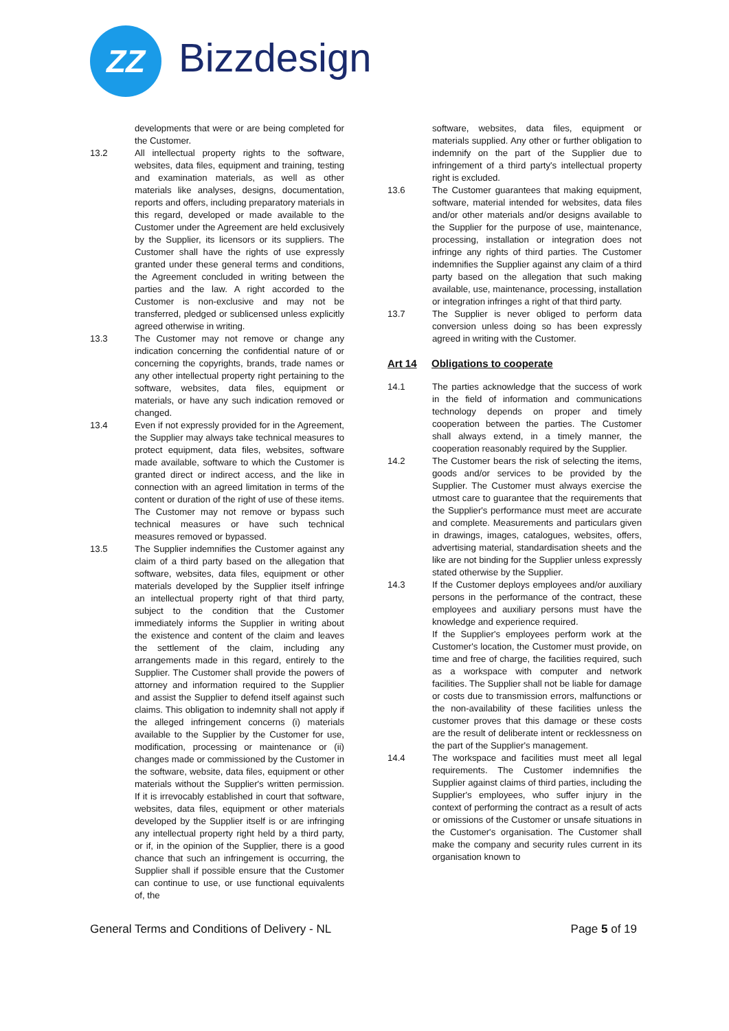ZZ Bizzdesign
developments that were or are being completed for the Customer.
13.2 All intellectual property rights to the software, websites, data files, equipment and training, testing and examination materials, as well as other materials like analyses, designs, documentation, reports and offers, including preparatory materials in this regard, developed or made available to the Customer under the Agreement are held exclusively by the Supplier, its licensors or its suppliers. The Customer shall have the rights of use expressly granted under these general terms and conditions, the Agreement concluded in writing between the parties and the law. A right accorded to the Customer is non-exclusive and may not be transferred, pledged or sublicensed unless explicitly agreed otherwise in writing.
13.3 The Customer may not remove or change any indication concerning the confidential nature of or concerning the copyrights, brands, trade names or any other intellectual property right pertaining to the software, websites, data files, equipment or materials, or have any such indication removed or changed.
13.4 Even if not expressly provided for in the Agreement, the Supplier may always take technical measures to protect equipment, data files, websites, software made available, software to which the Customer is granted direct or indirect access, and the like in connection with an agreed limitation in terms of the content or duration of the right of use of these items. The Customer may not remove or bypass such technical measures or have such technical measures removed or bypassed.
13.5 The Supplier indemnifies the Customer against any claim of a third party based on the allegation that software, websites, data files, equipment or other materials developed by the Supplier itself infringe an intellectual property right of that third party, subject to the condition that the Customer immediately informs the Supplier in writing about the existence and content of the claim and leaves the settlement of the claim, including any arrangements made in this regard, entirely to the Supplier. The Customer shall provide the powers of attorney and information required to the Supplier and assist the Supplier to defend itself against such claims. This obligation to indemnity shall not apply if the alleged infringement concerns (i) materials available to the Supplier by the Customer for use, modification, processing or maintenance or (ii) changes made or commissioned by the Customer in the software, website, data files, equipment or other materials without the Supplier's written permission. If it is irrevocably established in court that software, websites, data files, equipment or other materials developed by the Supplier itself is or are infringing any intellectual property right held by a third party, or if, in the opinion of the Supplier, there is a good chance that such an infringement is occurring, the Supplier shall if possible ensure that the Customer can continue to use, or use functional equivalents of, the
software, websites, data files, equipment or materials supplied. Any other or further obligation to indemnify on the part of the Supplier due to infringement of a third party's intellectual property right is excluded.
13.6 The Customer guarantees that making equipment, software, material intended for websites, data files and/or other materials and/or designs available to the Supplier for the purpose of use, maintenance, processing, installation or integration does not infringe any rights of third parties. The Customer indemnifies the Supplier against any claim of a third party based on the allegation that such making available, use, maintenance, processing, installation or integration infringes a right of that third party.
13.7 The Supplier is never obliged to perform data conversion unless doing so has been expressly agreed in writing with the Customer.
Art 14 Obligations to cooperate
14.1 The parties acknowledge that the success of work in the field of information and communications technology depends on proper and timely cooperation between the parties. The Customer shall always extend, in a timely manner, the cooperation reasonably required by the Supplier.
14.2 The Customer bears the risk of selecting the items, goods and/or services to be provided by the Supplier. The Customer must always exercise the utmost care to guarantee that the requirements that the Supplier's performance must meet are accurate and complete. Measurements and particulars given in drawings, images, catalogues, websites, offers, advertising material, standardisation sheets and the like are not binding for the Supplier unless expressly stated otherwise by the Supplier.
14.3 If the Customer deploys employees and/or auxiliary persons in the performance of the contract, these employees and auxiliary persons must have the knowledge and experience required.
If the Supplier's employees perform work at the Customer's location, the Customer must provide, on time and free of charge, the facilities required, such as a workspace with computer and network facilities. The Supplier shall not be liable for damage or costs due to transmission errors, malfunctions or the non-availability of these facilities unless the customer proves that this damage or these costs are the result of deliberate intent or recklessness on the part of the Supplier's management.
14.4 The workspace and facilities must meet all legal requirements. The Customer indemnifies the Supplier against claims of third parties, including the Supplier's employees, who suffer injury in the context of performing the contract as a result of acts or omissions of the Customer or unsafe situations in the Customer's organisation. The Customer shall make the company and security rules current in its organisation known to
General Terms and Conditions of Delivery - NL
Page 5 of 19